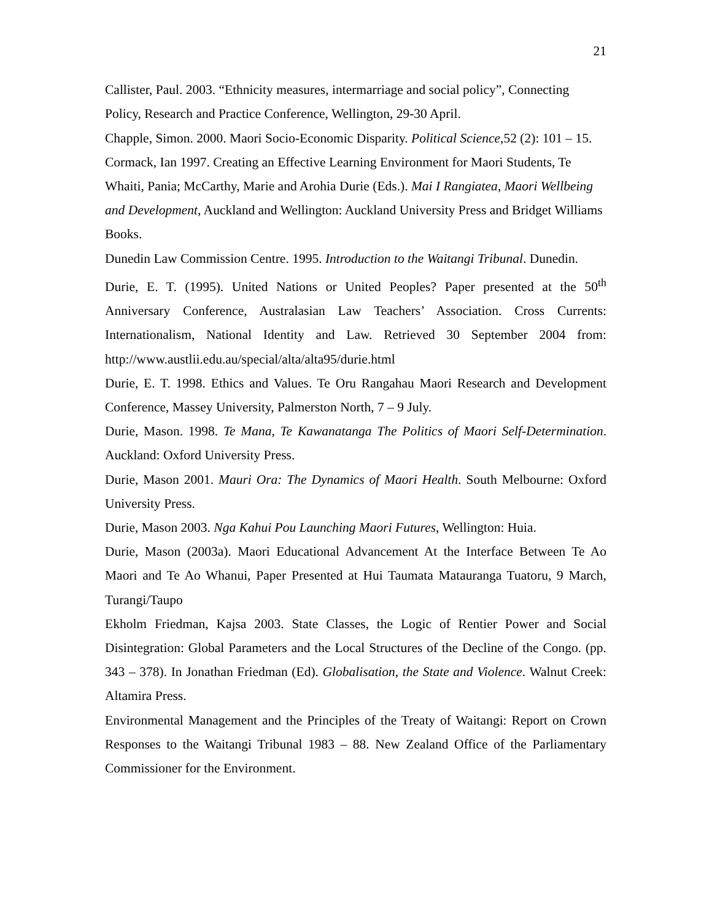21
Callister, Paul. 2003. “Ethnicity measures, intermarriage and social policy”, Connecting Policy, Research and Practice Conference, Wellington, 29-30 April.
Chapple, Simon. 2000. Maori Socio-Economic Disparity. Political Science,52 (2): 101 – 15.
Cormack, Ian 1997. Creating an Effective Learning Environment for Maori Students, Te Whaiti, Pania; McCarthy, Marie and Arohia Durie (Eds.). Mai I Rangiatea, Maori Wellbeing and Development, Auckland and Wellington: Auckland University Press and Bridget Williams Books.
Dunedin Law Commission Centre. 1995. Introduction to the Waitangi Tribunal. Dunedin.
Durie, E. T. (1995). United Nations or United Peoples? Paper presented at the 50<sup>th</sup> Anniversary Conference, Australasian Law Teachers’ Association. Cross Currents: Internationalism, National Identity and Law. Retrieved 30 September 2004 from: http://www.austlii.edu.au/special/alta/alta95/durie.html
Durie, E. T. 1998. Ethics and Values. Te Oru Rangahau Maori Research and Development Conference, Massey University, Palmerston North, 7 – 9 July.
Durie, Mason. 1998. Te Mana, Te Kawanatanga The Politics of Maori Self-Determination. Auckland: Oxford University Press.
Durie, Mason 2001. Mauri Ora: The Dynamics of Maori Health. South Melbourne: Oxford University Press.
Durie, Mason 2003. Nga Kahui Pou Launching Maori Futures, Wellington: Huia.
Durie, Mason (2003a). Maori Educational Advancement At the Interface Between Te Ao Maori and Te Ao Whanui, Paper Presented at Hui Taumata Matauranga Tuatoru, 9 March, Turangi/Taupo
Ekholm Friedman, Kajsa 2003. State Classes, the Logic of Rentier Power and Social Disintegration: Global Parameters and the Local Structures of the Decline of the Congo. (pp. 343 – 378). In Jonathan Friedman (Ed). Globalisation, the State and Violence. Walnut Creek: Altamira Press.
Environmental Management and the Principles of the Treaty of Waitangi: Report on Crown Responses to the Waitangi Tribunal 1983 – 88. New Zealand Office of the Parliamentary Commissioner for the Environment.